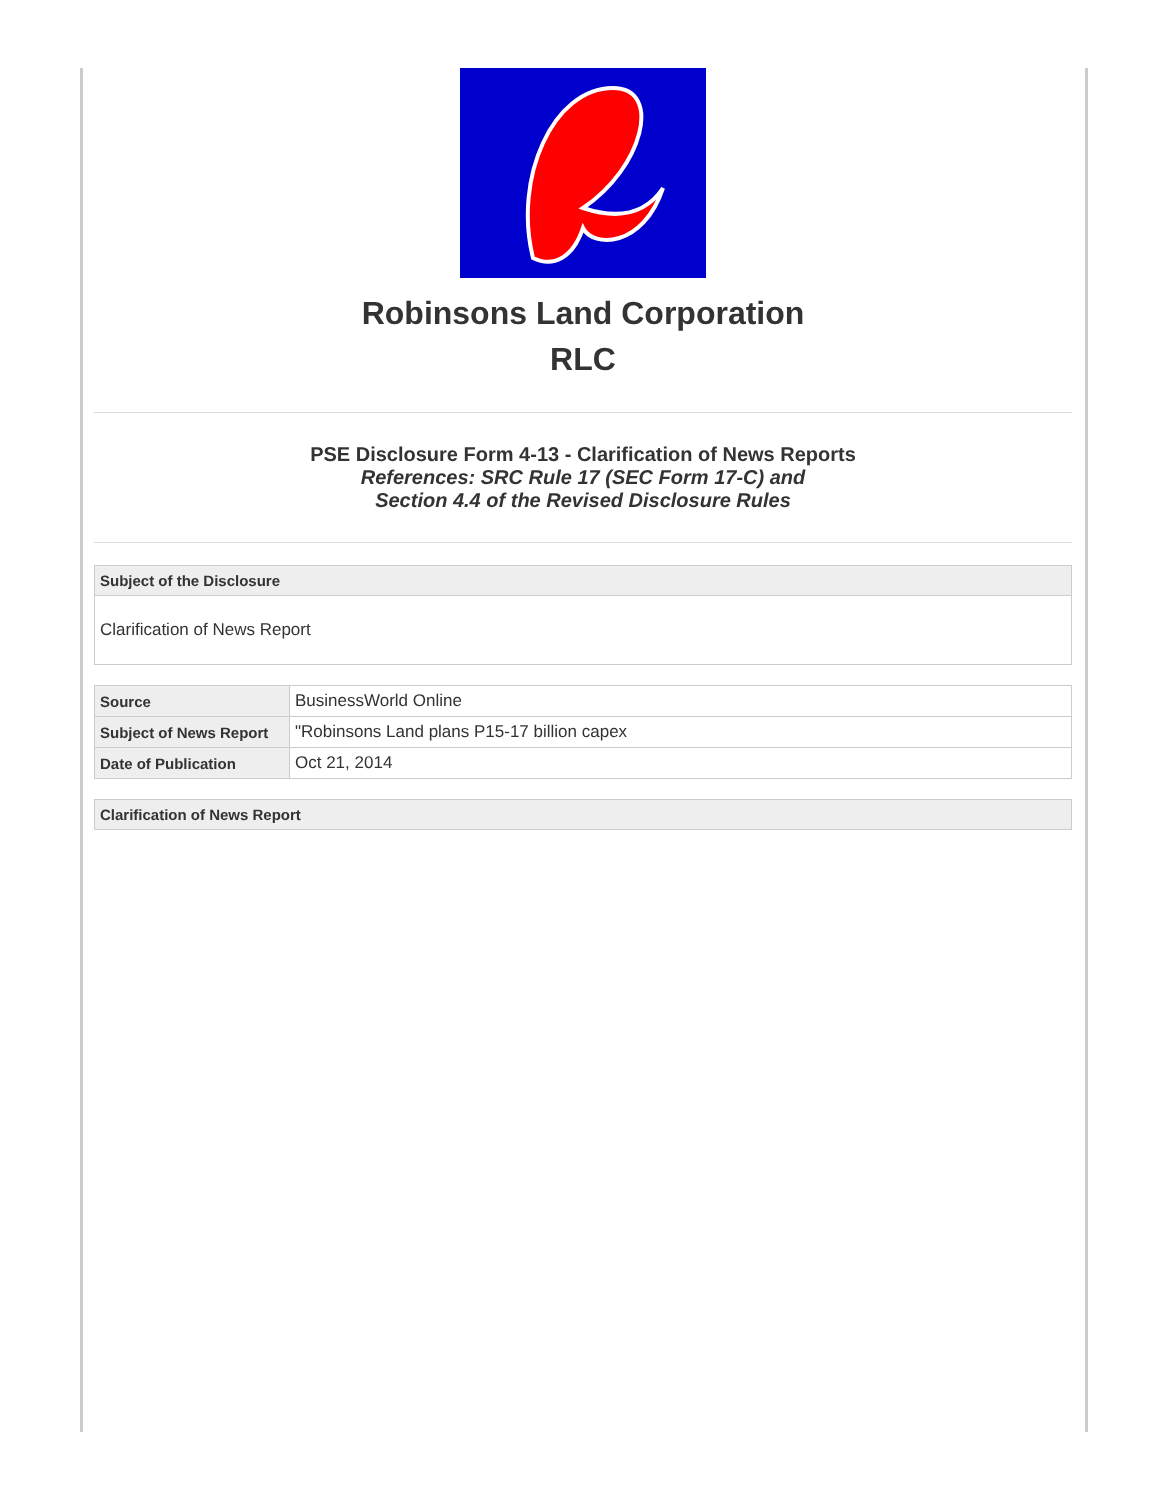Robinsons Land Corporation
RLC
PSE Disclosure Form 4-13 - Clarification of News Reports
References: SRC Rule 17 (SEC Form 17-C) and
Section 4.4 of the Revised Disclosure Rules
Subject of the Disclosure
Clarification of News Report
| Source | BusinessWorld Online |
| Subject of News Report | "Robinsons Land plans P15-17 billion capex |
| Date of Publication | Oct 21, 2014 |
Clarification of News Report